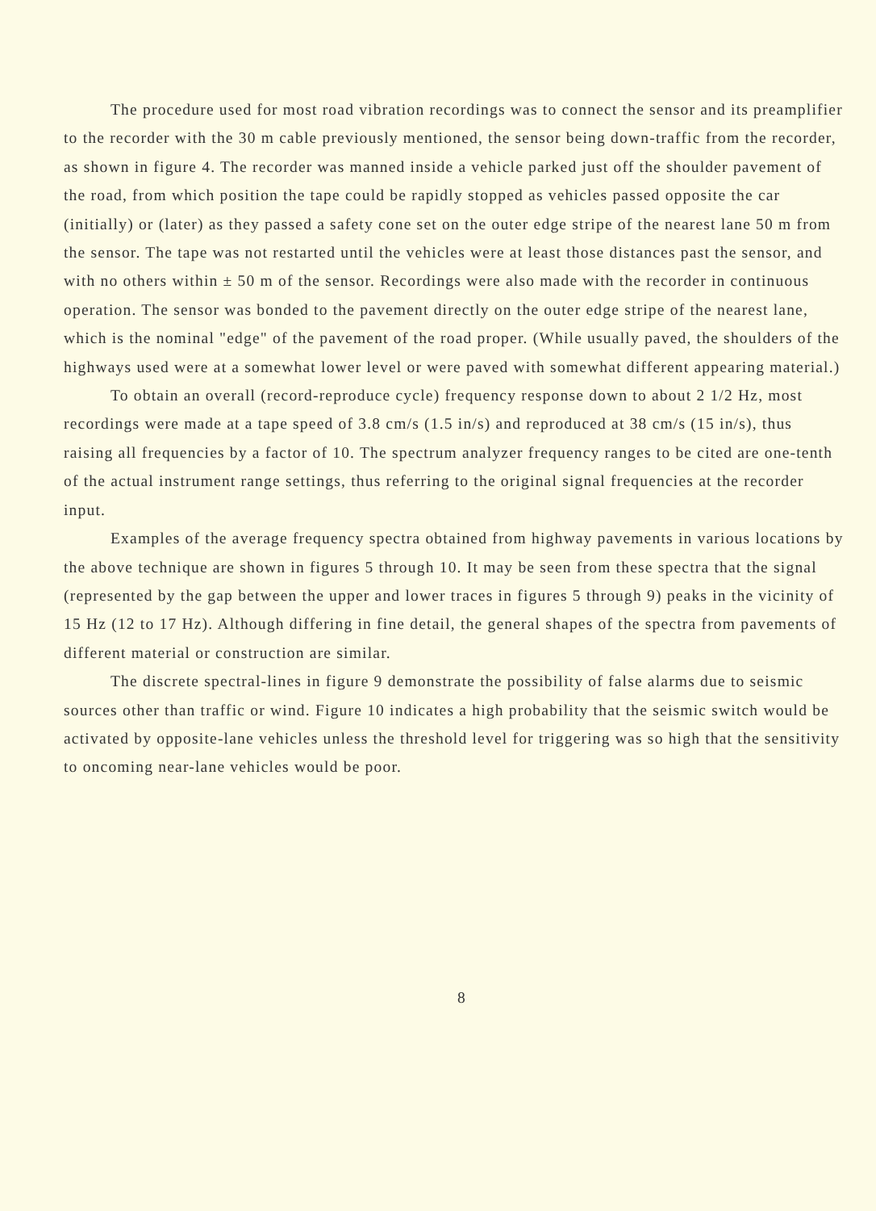The procedure used for most road vibration recordings was to connect the sensor and its preamplifier to the recorder with the 30 m cable previously mentioned, the sensor being down-traffic from the recorder, as shown in figure 4. The recorder was manned inside a vehicle parked just off the shoulder pavement of the road, from which position the tape could be rapidly stopped as vehicles passed opposite the car (initially) or (later) as they passed a safety cone set on the outer edge stripe of the nearest lane 50 m from the sensor. The tape was not restarted until the vehicles were at least those distances past the sensor, and with no others within ± 50 m of the sensor. Recordings were also made with the recorder in continuous operation. The sensor was bonded to the pavement directly on the outer edge stripe of the nearest lane, which is the nominal "edge" of the pavement of the road proper. (While usually paved, the shoulders of the highways used were at a somewhat lower level or were paved with somewhat different appearing material.)
To obtain an overall (record-reproduce cycle) frequency response down to about 2 1/2 Hz, most recordings were made at a tape speed of 3.8 cm/s (1.5 in/s) and reproduced at 38 cm/s (15 in/s), thus raising all frequencies by a factor of 10. The spectrum analyzer frequency ranges to be cited are one-tenth of the actual instrument range settings, thus referring to the original signal frequencies at the recorder input.
Examples of the average frequency spectra obtained from highway pavements in various locations by the above technique are shown in figures 5 through 10. It may be seen from these spectra that the signal (represented by the gap between the upper and lower traces in figures 5 through 9) peaks in the vicinity of 15 Hz (12 to 17 Hz). Although differing in fine detail, the general shapes of the spectra from pavements of different material or construction are similar.
The discrete spectral-lines in figure 9 demonstrate the possibility of false alarms due to seismic sources other than traffic or wind. Figure 10 indicates a high probability that the seismic switch would be activated by opposite-lane vehicles unless the threshold level for triggering was so high that the sensitivity to oncoming near-lane vehicles would be poor.
8